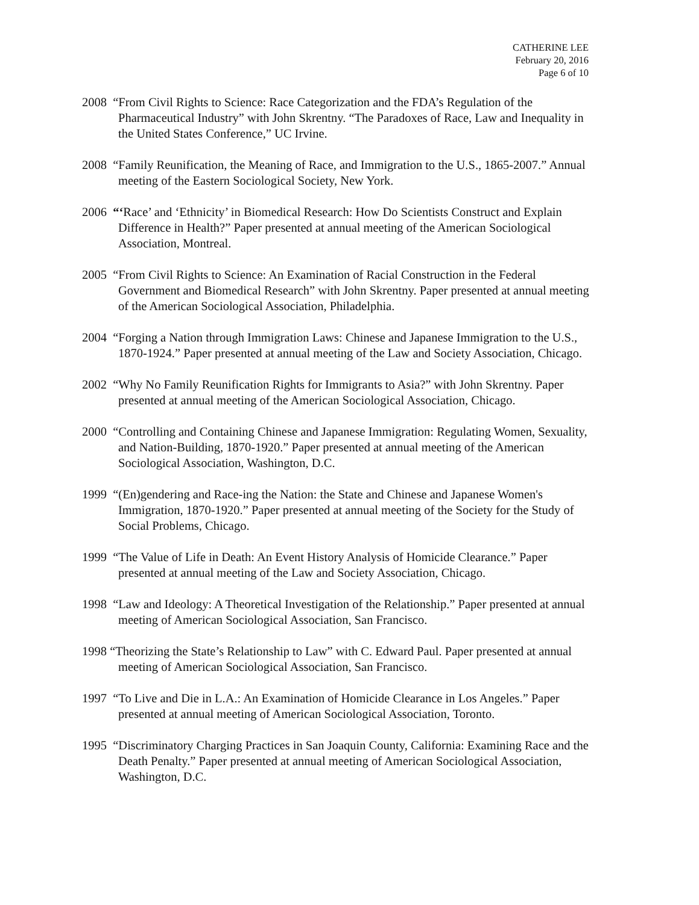CATHERINE LEE
February 20, 2016
Page 6 of 10
2008 “From Civil Rights to Science: Race Categorization and the FDA’s Regulation of the Pharmaceutical Industry” with John Skrentny. “The Paradoxes of Race, Law and Inequality in the United States Conference,” UC Irvine.
2008 “Family Reunification, the Meaning of Race, and Immigration to the U.S., 1865-2007.” Annual meeting of the Eastern Sociological Society, New York.
2006 “‘Race’ and ‘Ethnicity’ in Biomedical Research: How Do Scientists Construct and Explain Difference in Health?” Paper presented at annual meeting of the American Sociological Association, Montreal.
2005 “From Civil Rights to Science: An Examination of Racial Construction in the Federal Government and Biomedical Research” with John Skrentny. Paper presented at annual meeting of the American Sociological Association, Philadelphia.
2004 “Forging a Nation through Immigration Laws: Chinese and Japanese Immigration to the U.S., 1870-1924.” Paper presented at annual meeting of the Law and Society Association, Chicago.
2002 “Why No Family Reunification Rights for Immigrants to Asia?” with John Skrentny. Paper presented at annual meeting of the American Sociological Association, Chicago.
2000 “Controlling and Containing Chinese and Japanese Immigration: Regulating Women, Sexuality, and Nation-Building, 1870-1920.” Paper presented at annual meeting of the American Sociological Association, Washington, D.C.
1999 “(En)gendering and Race-ing the Nation: the State and Chinese and Japanese Women's Immigration, 1870-1920.” Paper presented at annual meeting of the Society for the Study of Social Problems, Chicago.
1999 “The Value of Life in Death: An Event History Analysis of Homicide Clearance.” Paper presented at annual meeting of the Law and Society Association, Chicago.
1998 “Law and Ideology: A Theoretical Investigation of the Relationship.” Paper presented at annual meeting of American Sociological Association, San Francisco.
1998 “Theorizing the State’s Relationship to Law” with C. Edward Paul. Paper presented at annual meeting of American Sociological Association, San Francisco.
1997 “To Live and Die in L.A.: An Examination of Homicide Clearance in Los Angeles.” Paper presented at annual meeting of American Sociological Association, Toronto.
1995 “Discriminatory Charging Practices in San Joaquin County, California: Examining Race and the Death Penalty.” Paper presented at annual meeting of American Sociological Association, Washington, D.C.